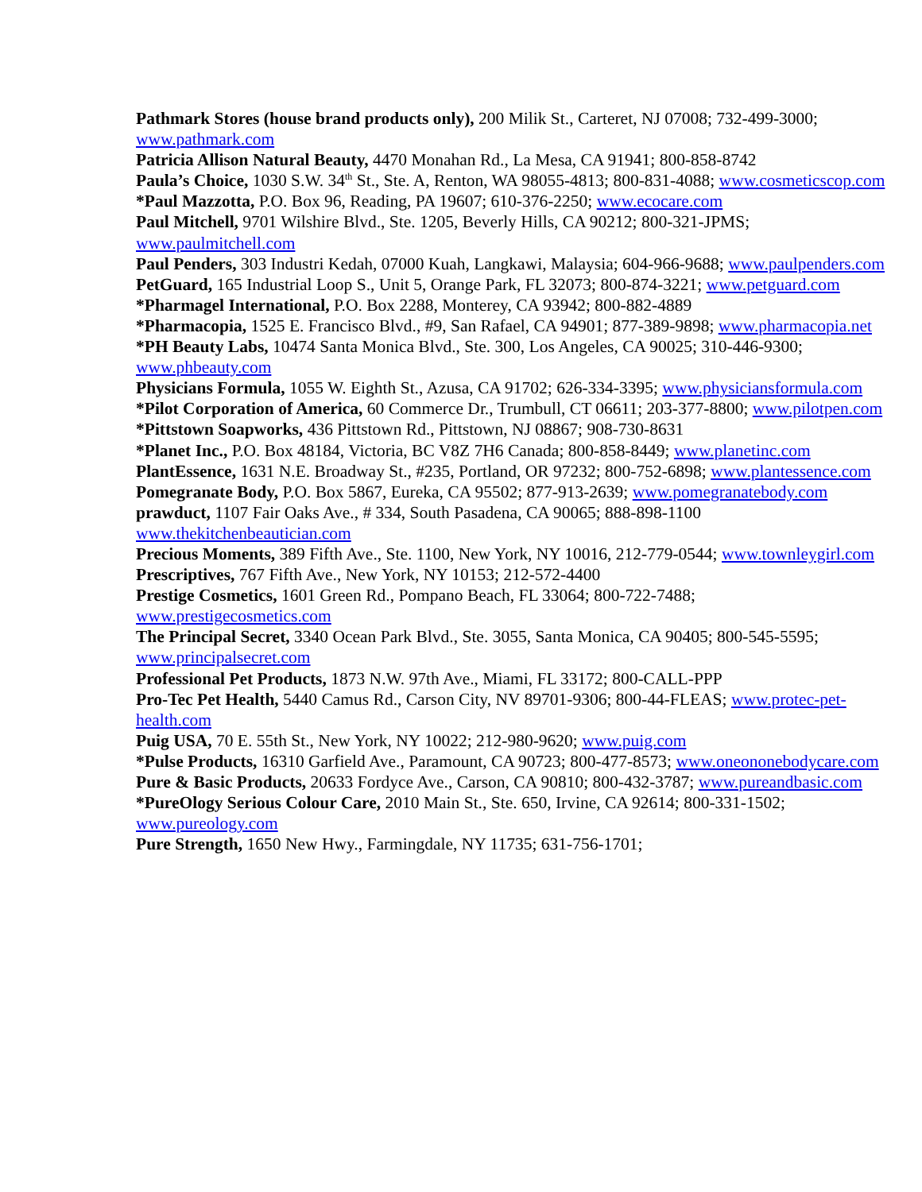Pathmark Stores (house brand products only), 200 Milik St., Carteret, NJ 07008; 732-499-3000; www.pathmark.com
Patricia Allison Natural Beauty, 4470 Monahan Rd., La Mesa, CA 91941; 800-858-8742
Paula’s Choice, 1030 S.W. 34<sup>th</sup> St., Ste. A, Renton, WA 98055-4813; 800-831-4088; www.cosmeticscop.com
*Paul Mazzotta, P.O. Box 96, Reading, PA 19607; 610-376-2250; www.ecocare.com
Paul Mitchell, 9701 Wilshire Blvd., Ste. 1205, Beverly Hills, CA 90212; 800-321-JPMS; www.paulmitchell.com
Paul Penders, 303 Industri Kedah, 07000 Kuah, Langkawi, Malaysia; 604-966-9688; www.paulpenders.com
PetGuard, 165 Industrial Loop S., Unit 5, Orange Park, FL 32073; 800-874-3221; www.petguard.com
*Pharmagel International, P.O. Box 2288, Monterey, CA 93942; 800-882-4889
*Pharmacopia, 1525 E. Francisco Blvd., #9, San Rafael, CA 94901; 877-389-9898; www.pharmacopia.net
*PH Beauty Labs, 10474 Santa Monica Blvd., Ste. 300, Los Angeles, CA 90025; 310-446-9300; www.phbeauty.com
Physicians Formula, 1055 W. Eighth St., Azusa, CA 91702; 626-334-3395; www.physiciansformula.com
*Pilot Corporation of America, 60 Commerce Dr., Trumbull, CT 06611; 203-377-8800; www.pilotpen.com
*Pittstown Soapworks, 436 Pittstown Rd., Pittstown, NJ 08867; 908-730-8631
*Planet Inc., P.O. Box 48184, Victoria, BC V8Z 7H6 Canada; 800-858-8449; www.planetinc.com
PlantEssence, 1631 N.E. Broadway St., #235, Portland, OR 97232; 800-752-6898; www.plantessence.com
Pomegranate Body, P.O. Box 5867, Eureka, CA 95502; 877-913-2639; www.pomegranatebody.com
prawduct, 1107 Fair Oaks Ave., # 334, South Pasadena, CA 90065; 888-898-1100 www.thekitchenbeautician.com
Precious Moments, 389 Fifth Ave., Ste. 1100, New York, NY 10016, 212-779-0544; www.townleygirl.com
Prescriptives, 767 Fifth Ave., New York, NY 10153; 212-572-4400
Prestige Cosmetics, 1601 Green Rd., Pompano Beach, FL 33064; 800-722-7488; www.prestigecosmetics.com
The Principal Secret, 3340 Ocean Park Blvd., Ste. 3055, Santa Monica, CA 90405; 800-545-5595; www.principalsecret.com
Professional Pet Products, 1873 N.W. 97th Ave., Miami, FL 33172; 800-CALL-PPP
Pro-Tec Pet Health, 5440 Camus Rd., Carson City, NV 89701-9306; 800-44-FLEAS; www.protec-pet-health.com
Puig USA, 70 E. 55th St., New York, NY 10022; 212-980-9620; www.puig.com
*Pulse Products, 16310 Garfield Ave., Paramount, CA 90723; 800-477-8573; www.oneononebodycare.com
Pure & Basic Products, 20633 Fordyce Ave., Carson, CA 90810; 800-432-3787; www.pureandbasic.com
*PureOlogy Serious Colour Care, 2010 Main St., Ste. 650, Irvine, CA 92614; 800-331-1502; www.pureology.com
Pure Strength, 1650 New Hwy., Farmingdale, NY 11735; 631-756-1701;